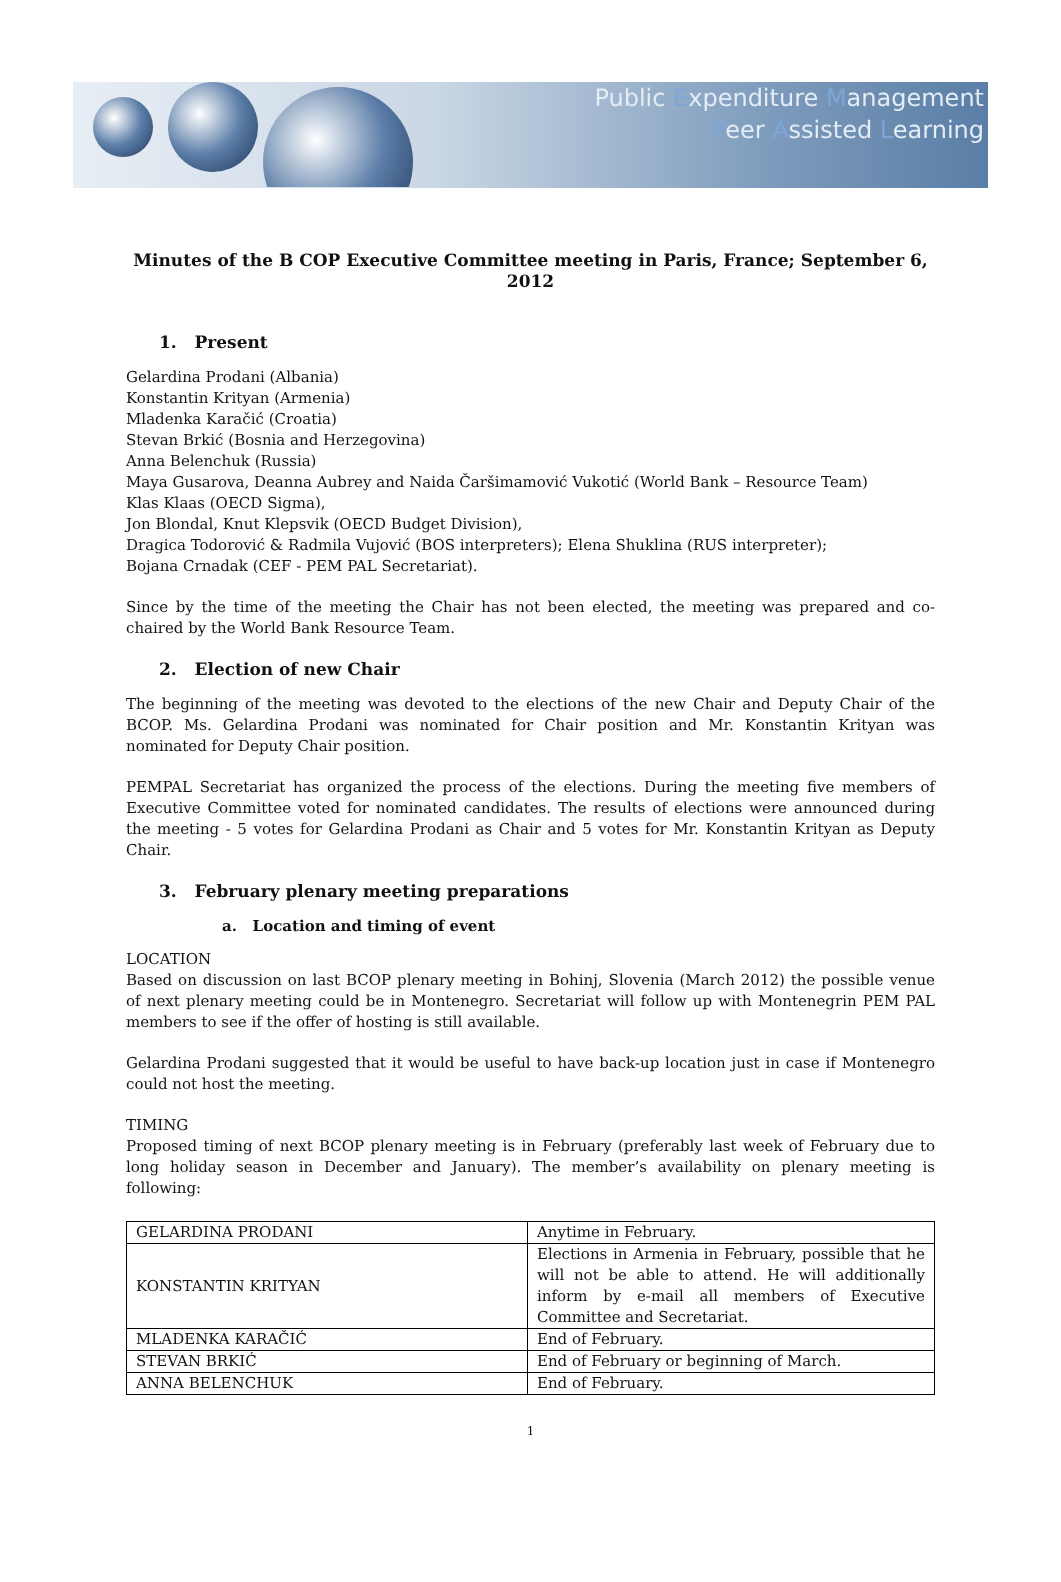Public Expenditure Management
Peer Assisted Learning
Minutes of the B COP Executive Committee meeting in Paris, France; September 6, 2012
1. Present
Gelardina Prodani (Albania)
Konstantin Krityan (Armenia)
Mladenka Karačić (Croatia)
Stevan Brkić (Bosnia and Herzegovina)
Anna Belenchuk (Russia)
Maya Gusarova, Deanna Aubrey and Naida Čaršimamović Vukotić (World Bank – Resource Team)
Klas Klaas (OECD Sigma),
Jon Blondal, Knut Klepsvik (OECD Budget Division),
Dragica Todorović & Radmila Vujović (BOS interpreters); Elena Shuklina (RUS interpreter);
Bojana Crnadak (CEF - PEM PAL Secretariat).
Since by the time of the meeting the Chair has not been elected, the meeting was prepared and co-chaired by the World Bank Resource Team.
2. Election of new Chair
The beginning of the meeting was devoted to the elections of the new Chair and Deputy Chair of the BCOP. Ms. Gelardina Prodani was nominated for Chair position and Mr. Konstantin Krityan was nominated for Deputy Chair position.
PEMPAL Secretariat has organized the process of the elections. During the meeting five members of Executive Committee voted for nominated candidates. The results of elections were announced during the meeting - 5 votes for Gelardina Prodani as Chair and 5 votes for Mr. Konstantin Krityan as Deputy Chair.
3. February plenary meeting preparations
a. Location and timing of event
LOCATION
Based on discussion on last BCOP plenary meeting in Bohinj, Slovenia (March 2012) the possible venue of next plenary meeting could be in Montenegro. Secretariat will follow up with Montenegrin PEM PAL members to see if the offer of hosting is still available.
Gelardina Prodani suggested that it would be useful to have back-up location just in case if Montenegro could not host the meeting.
TIMING
Proposed timing of next BCOP plenary meeting is in February (preferably last week of February due to long holiday season in December and January). The member’s availability on plenary meeting is following:
| GELARDINA PRODANI | Anytime in February. |
| KONSTANTIN KRITYAN | Elections in Armenia in February, possible that he will not be able to attend. He will additionally inform by e-mail all members of Executive Committee and Secretariat. |
| MLADENKA KARAČIĆ | End of February. |
| STEVAN BRKIĆ | End of February or beginning of March. |
| ANNA BELENCHUK | End of February. |
1